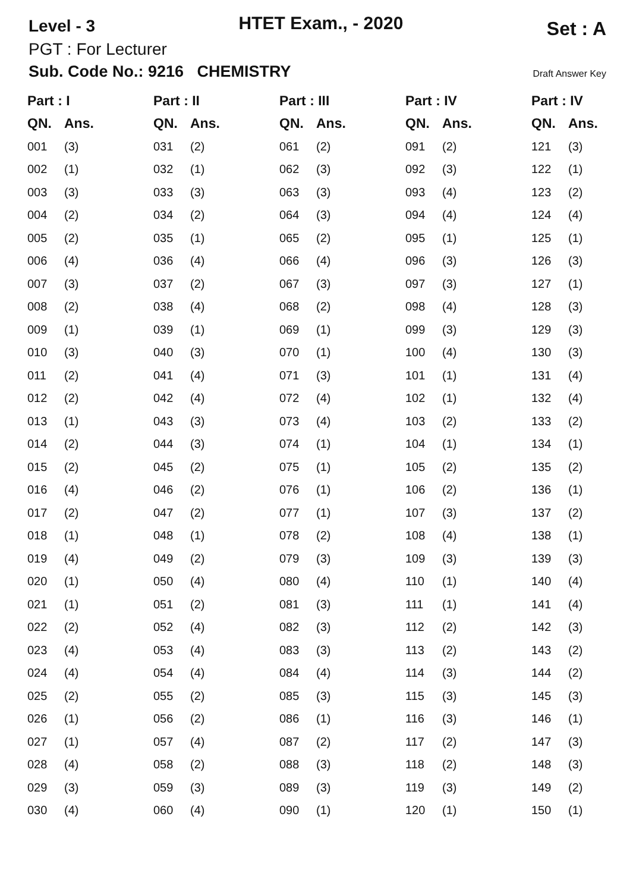Level - 3 HTET Exam., - 2020 Set : A
PGT : For Lecturer
Sub. Code No.: 9216 CHEMISTRY Draft Answer Key
| Part : I | | Part : II | | Part : III | | Part : IV | | Part : IV | |
| --- | --- | --- | --- | --- | --- | --- | --- | --- | --- |
| QN. | Ans. | QN. | Ans. | QN. | Ans. | QN. | Ans. | QN. | Ans. |
| 001 | (3) | 031 | (2) | 061 | (2) | 091 | (2) | 121 | (3) |
| 002 | (1) | 032 | (1) | 062 | (3) | 092 | (3) | 122 | (1) |
| 003 | (3) | 033 | (3) | 063 | (3) | 093 | (4) | 123 | (2) |
| 004 | (2) | 034 | (2) | 064 | (3) | 094 | (4) | 124 | (4) |
| 005 | (2) | 035 | (1) | 065 | (2) | 095 | (1) | 125 | (1) |
| 006 | (4) | 036 | (4) | 066 | (4) | 096 | (3) | 126 | (3) |
| 007 | (3) | 037 | (2) | 067 | (3) | 097 | (3) | 127 | (1) |
| 008 | (2) | 038 | (4) | 068 | (2) | 098 | (4) | 128 | (3) |
| 009 | (1) | 039 | (1) | 069 | (1) | 099 | (3) | 129 | (3) |
| 010 | (3) | 040 | (3) | 070 | (1) | 100 | (4) | 130 | (3) |
| 011 | (2) | 041 | (4) | 071 | (3) | 101 | (1) | 131 | (4) |
| 012 | (2) | 042 | (4) | 072 | (4) | 102 | (1) | 132 | (4) |
| 013 | (1) | 043 | (3) | 073 | (4) | 103 | (2) | 133 | (2) |
| 014 | (2) | 044 | (3) | 074 | (1) | 104 | (1) | 134 | (1) |
| 015 | (2) | 045 | (2) | 075 | (1) | 105 | (2) | 135 | (2) |
| 016 | (4) | 046 | (2) | 076 | (1) | 106 | (2) | 136 | (1) |
| 017 | (2) | 047 | (2) | 077 | (1) | 107 | (3) | 137 | (2) |
| 018 | (1) | 048 | (1) | 078 | (2) | 108 | (4) | 138 | (1) |
| 019 | (4) | 049 | (2) | 079 | (3) | 109 | (3) | 139 | (3) |
| 020 | (1) | 050 | (4) | 080 | (4) | 110 | (1) | 140 | (4) |
| 021 | (1) | 051 | (2) | 081 | (3) | 111 | (1) | 141 | (4) |
| 022 | (2) | 052 | (4) | 082 | (3) | 112 | (2) | 142 | (3) |
| 023 | (4) | 053 | (4) | 083 | (3) | 113 | (2) | 143 | (2) |
| 024 | (4) | 054 | (4) | 084 | (4) | 114 | (3) | 144 | (2) |
| 025 | (2) | 055 | (2) | 085 | (3) | 115 | (3) | 145 | (3) |
| 026 | (1) | 056 | (2) | 086 | (1) | 116 | (3) | 146 | (1) |
| 027 | (1) | 057 | (4) | 087 | (2) | 117 | (2) | 147 | (3) |
| 028 | (4) | 058 | (2) | 088 | (3) | 118 | (2) | 148 | (3) |
| 029 | (3) | 059 | (3) | 089 | (3) | 119 | (3) | 149 | (2) |
| 030 | (4) | 060 | (4) | 090 | (1) | 120 | (1) | 150 | (1) |